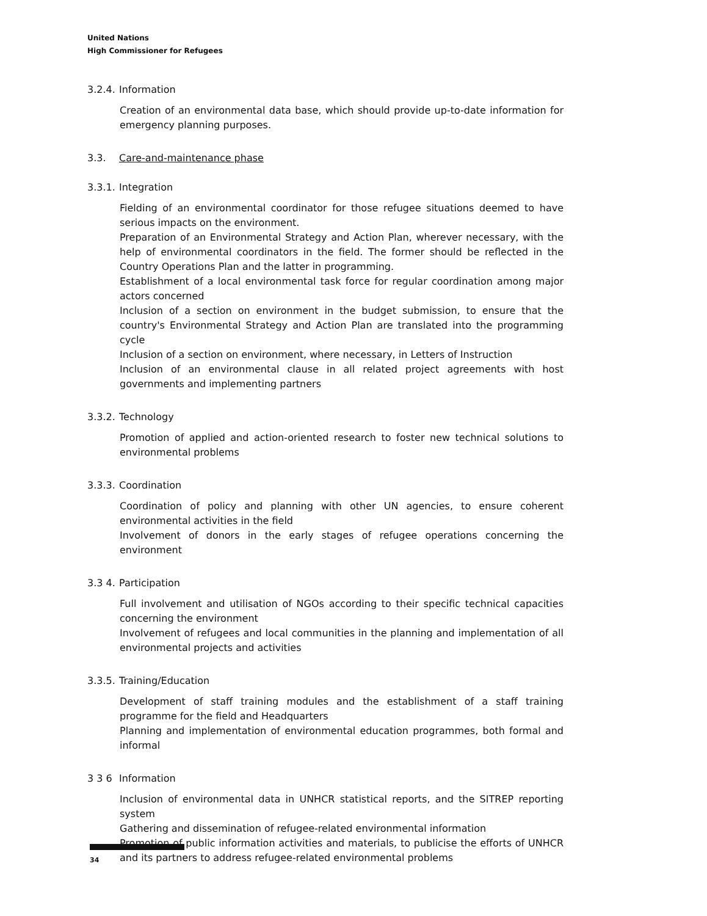United Nations
High Commissioner for Refugees
3.2.4. Information
Creation of an environmental data base, which should provide up-to-date information for emergency planning purposes.
3.3. Care-and-maintenance phase
3.3.1. Integration
Fielding of an environmental coordinator for those refugee situations deemed to have serious impacts on the environment.
Preparation of an Environmental Strategy and Action Plan, wherever necessary, with the help of environmental coordinators in the field. The former should be reflected in the Country Operations Plan and the latter in programming.
Establishment of a local environmental task force for regular coordination among major actors concerned
Inclusion of a section on environment in the budget submission, to ensure that the country's Environmental Strategy and Action Plan are translated into the programming cycle
Inclusion of a section on environment, where necessary, in Letters of Instruction
Inclusion of an environmental clause in all related project agreements with host governments and implementing partners
3.3.2. Technology
Promotion of applied and action-oriented research to foster new technical solutions to environmental problems
3.3.3. Coordination
Coordination of policy and planning with other UN agencies, to ensure coherent environmental activities in the field
Involvement of donors in the early stages of refugee operations concerning the environment
3.3 4. Participation
Full involvement and utilisation of NGOs according to their specific technical capacities concerning the environment
Involvement of refugees and local communities in the planning and implementation of all environmental projects and activities
3.3.5. Training/Education
Development of staff training modules and the establishment of a staff training programme for the field and Headquarters
Planning and implementation of environmental education programmes, both formal and informal
3 3 6 Information
Inclusion of environmental data in UNHCR statistical reports, and the SITREP reporting system
Gathering and dissemination of refugee-related environmental information
Promotion of public information activities and materials, to publicise the efforts of UNHCR and its partners to address refugee-related environmental problems
34